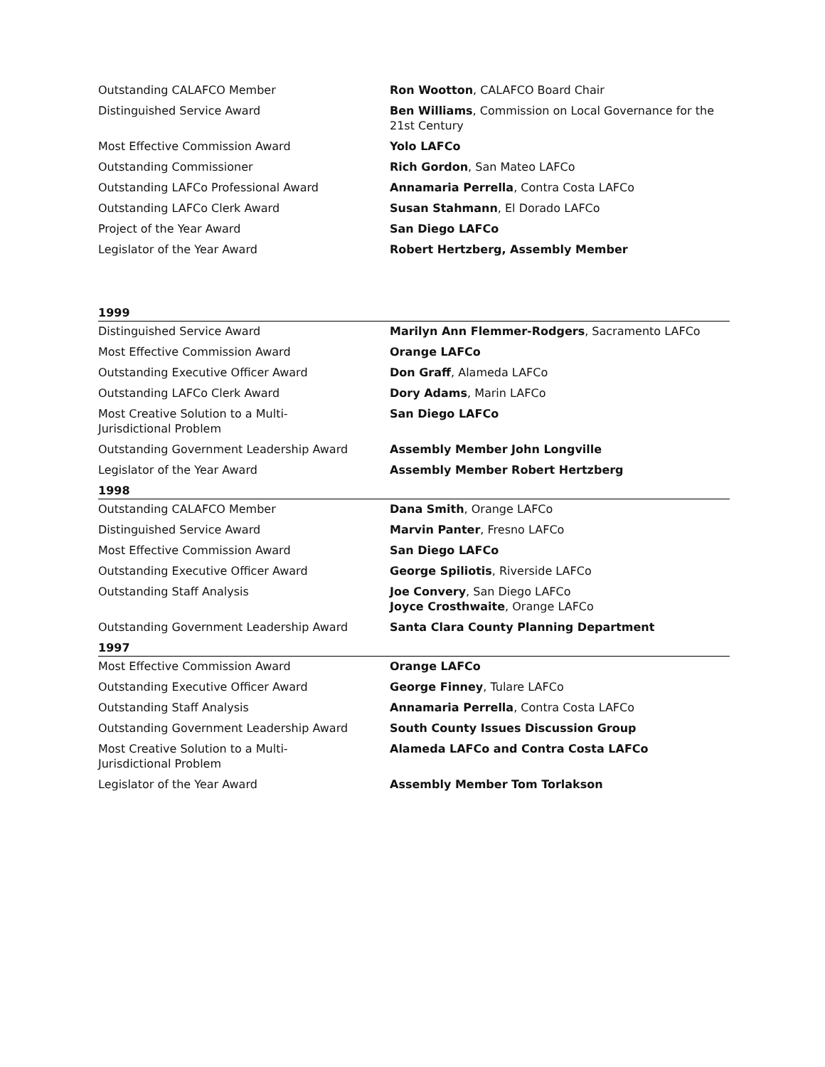| Outstanding CALAFCO Member | Ron Wootton , CALAFCO Board Chair |
| Distinguished Service Award | Ben Williams , Commission on Local Governance for the 21st Century |
| Most Effective Commission Award | Yolo LAFCo |
| Outstanding Commissioner | Rich Gordon , San Mateo LAFCo |
| Outstanding LAFCo Professional Award | Annamaria Perrella , Contra Costa LAFCo |
| Outstanding LAFCo Clerk Award | Susan Stahmann , El Dorado LAFCo |
| Project of the Year Award | San Diego LAFCo |
| Legislator of the Year Award | Robert Hertzberg, Assembly Member |
1999
| Distinguished Service Award | Marilyn Ann Flemmer-Rodgers , Sacramento LAFCo |
| Most Effective Commission Award | Orange LAFCo |
| Outstanding Executive Officer Award | Don Graff , Alameda LAFCo |
| Outstanding LAFCo Clerk Award | Dory Adams , Marin LAFCo |
| Most Creative Solution to a Multi- Jurisdictional Problem | San Diego LAFCo |
| Outstanding Government Leadership Award | Assembly Member John Longville |
| Legislator of the Year Award | Assembly Member Robert Hertzberg |
1998
| Outstanding CALAFCO Member | Dana Smith , Orange LAFCo |
| Distinguished Service Award | Marvin Panter , Fresno LAFCo |
| Most Effective Commission Award | San Diego LAFCo |
| Outstanding Executive Officer Award | George Spiliotis , Riverside LAFCo |
| Outstanding Staff Analysis | Joe Convery , San Diego LAFCo Joyce Crosthwaite , Orange LAFCo |
| Outstanding Government Leadership Award | Santa Clara County Planning Department |
1997
| Most Effective Commission Award | Orange LAFCo |
| Outstanding Executive Officer Award | George Finney , Tulare LAFCo |
| Outstanding Staff Analysis | Annamaria Perrella , Contra Costa LAFCo |
| Outstanding Government Leadership Award | South County Issues Discussion Group |
| Most Creative Solution to a Multi- Jurisdictional Problem | Alameda LAFCo and Contra Costa LAFCo |
| Legislator of the Year Award | Assembly Member Tom Torlakson |